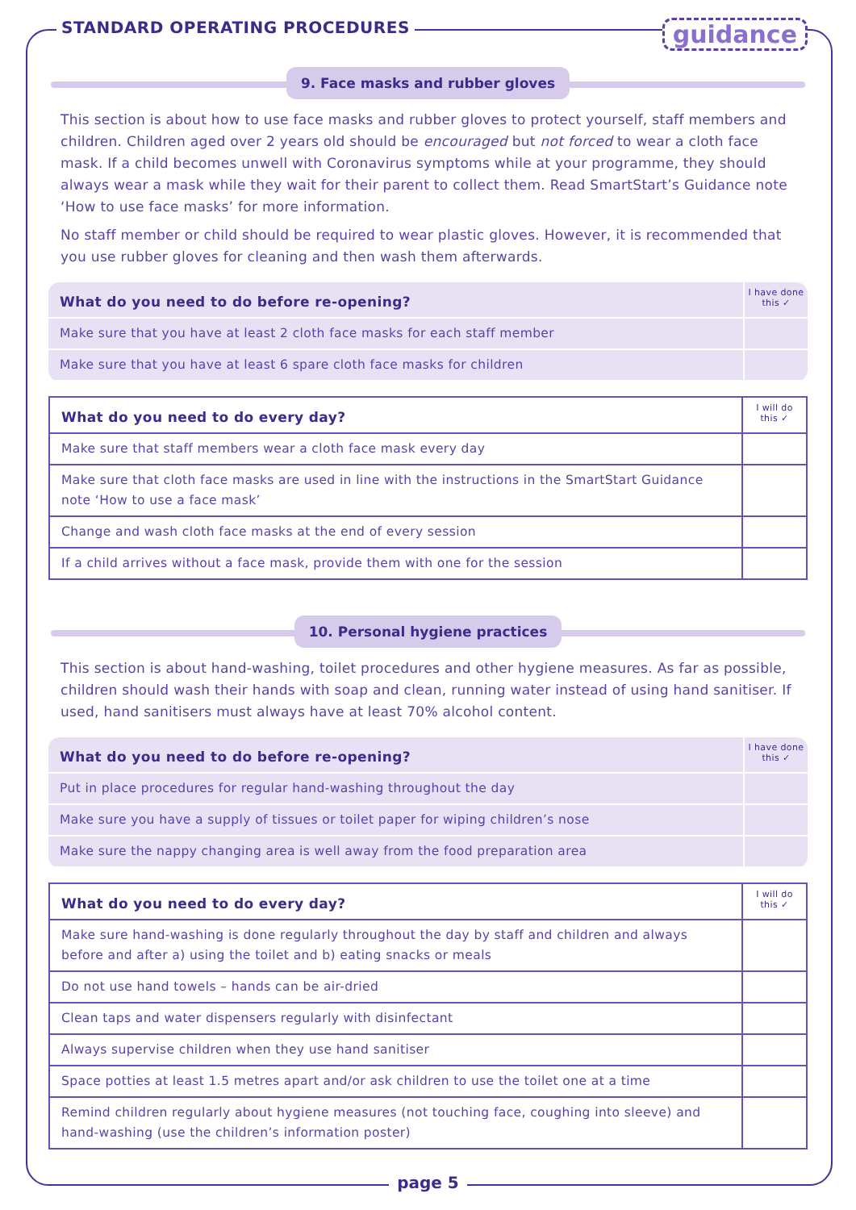STANDARD OPERATING PROCEDURES
guidance
9. Face masks and rubber gloves
This section is about how to use face masks and rubber gloves to protect yourself, staff members and children. Children aged over 2 years old should be encouraged but not forced to wear a cloth face mask. If a child becomes unwell with Coronavirus symptoms while at your programme, they should always wear a mask while they wait for their parent to collect them. Read SmartStart’s Guidance note ‘How to use face masks’ for more information.
No staff member or child should be required to wear plastic gloves. However, it is recommended that you use rubber gloves for cleaning and then wash them afterwards.
| What do you need to do before re-opening? | I have done this ✓ |
| --- | --- |
| Make sure that you have at least 2 cloth face masks for each staff member | |
| Make sure that you have at least 6 spare cloth face masks for children | |
| What do you need to do every day? | I will do this ✓ |
| --- | --- |
| Make sure that staff members wear a cloth face mask every day | |
| Make sure that cloth face masks are used in line with the instructions in the SmartStart Guidance note ‘How to use a face mask’ | |
| Change and wash cloth face masks at the end of every session | |
| If a child arrives without a face mask, provide them with one for the session | |
10. Personal hygiene practices
This section is about hand-washing, toilet procedures and other hygiene measures. As far as possible, children should wash their hands with soap and clean, running water instead of using hand sanitiser. If used, hand sanitisers must always have at least 70% alcohol content.
| What do you need to do before re-opening? | I have done this ✓ |
| --- | --- |
| Put in place procedures for regular hand-washing throughout the day | |
| Make sure you have a supply of tissues or toilet paper for wiping children’s nose | |
| Make sure the nappy changing area is well away from the food preparation area | |
| What do you need to do every day? | I will do this ✓ |
| --- | --- |
| Make sure hand-washing is done regularly throughout the day by staff and children and always before and after a) using the toilet and b) eating snacks or meals | |
| Do not use hand towels – hands can be air-dried | |
| Clean taps and water dispensers regularly with disinfectant | |
| Always supervise children when they use hand sanitiser | |
| Space potties at least 1.5 metres apart and/or ask children to use the toilet one at a time | |
| Remind children regularly about hygiene measures (not touching face, coughing into sleeve) and hand-washing (use the children’s information poster) | |
page 5